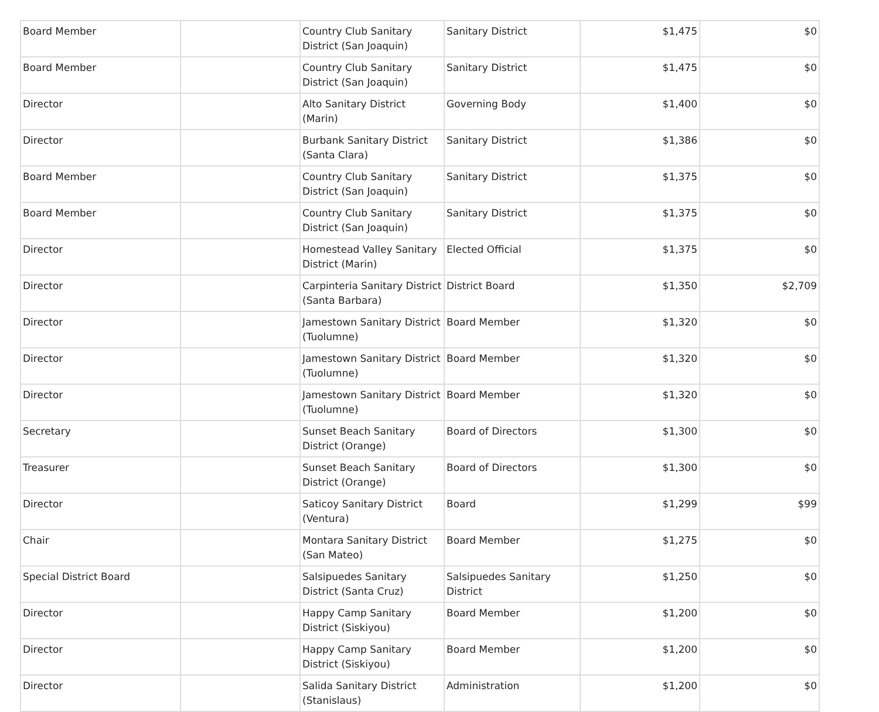| Board Member | | Country Club Sanitary District (San Joaquin) | Sanitary District | $1,475 | $0 |
| Board Member | | Country Club Sanitary District (San Joaquin) | Sanitary District | $1,475 | $0 |
| Director | | Alto Sanitary District (Marin) | Governing Body | $1,400 | $0 |
| Director | | Burbank Sanitary District (Santa Clara) | Sanitary District | $1,386 | $0 |
| Board Member | | Country Club Sanitary District (San Joaquin) | Sanitary District | $1,375 | $0 |
| Board Member | | Country Club Sanitary District (San Joaquin) | Sanitary District | $1,375 | $0 |
| Director | | Homestead Valley Sanitary District (Marin) | Elected Official | $1,375 | $0 |
| Director | | Carpinteria Sanitary District (Santa Barbara) | District Board | $1,350 | $2,709 |
| Director | | Jamestown Sanitary District (Tuolumne) | Board Member | $1,320 | $0 |
| Director | | Jamestown Sanitary District (Tuolumne) | Board Member | $1,320 | $0 |
| Director | | Jamestown Sanitary District (Tuolumne) | Board Member | $1,320 | $0 |
| Secretary | | Sunset Beach Sanitary District (Orange) | Board of Directors | $1,300 | $0 |
| Treasurer | | Sunset Beach Sanitary District (Orange) | Board of Directors | $1,300 | $0 |
| Director | | Saticoy Sanitary District (Ventura) | Board | $1,299 | $99 |
| Chair | | Montara Sanitary District (San Mateo) | Board Member | $1,275 | $0 |
| Special District Board | | Salsipuedes Sanitary District (Santa Cruz) | Salsipuedes Sanitary District | $1,250 | $0 |
| Director | | Happy Camp Sanitary District (Siskiyou) | Board Member | $1,200 | $0 |
| Director | | Happy Camp Sanitary District (Siskiyou) | Board Member | $1,200 | $0 |
| Director | | Salida Sanitary District (Stanislaus) | Administration | $1,200 | $0 |